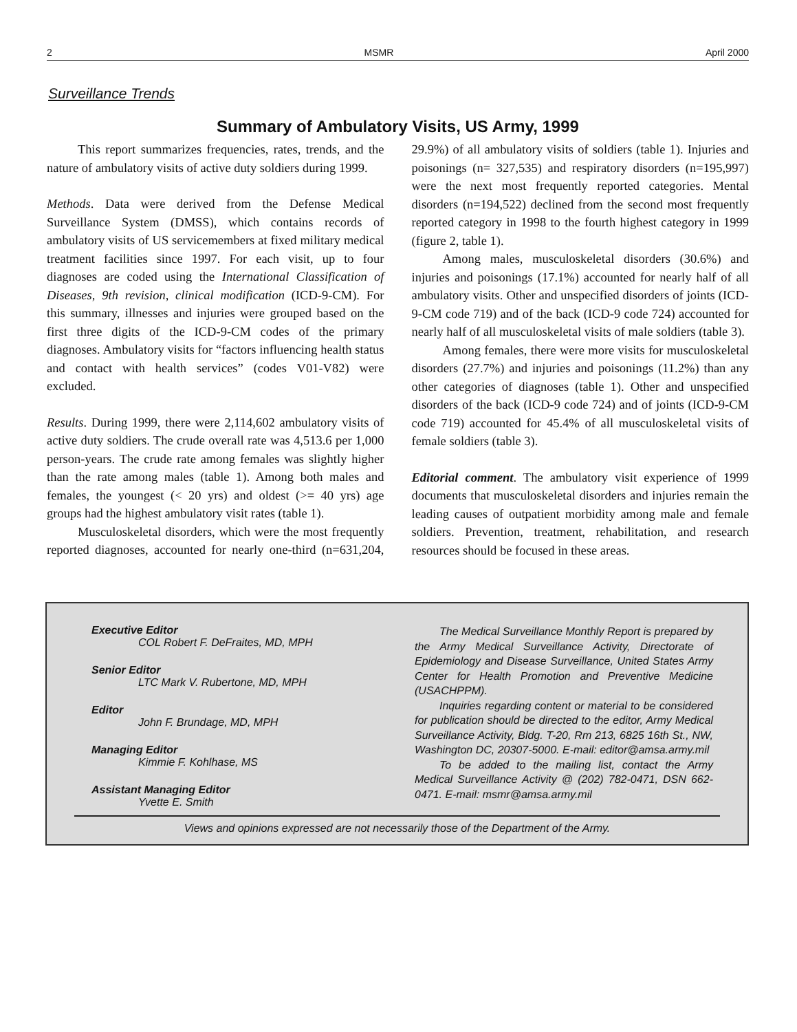2 MSMR April 2000
Surveillance Trends
Summary of Ambulatory Visits, US Army, 1999
This report summarizes frequencies, rates, trends, and the nature of ambulatory visits of active duty soldiers during 1999.
Methods. Data were derived from the Defense Medical Surveillance System (DMSS), which contains records of ambulatory visits of US servicemembers at fixed military medical treatment facilities since 1997. For each visit, up to four diagnoses are coded using the International Classification of Diseases, 9th revision, clinical modification (ICD-9-CM). For this summary, illnesses and injuries were grouped based on the first three digits of the ICD-9-CM codes of the primary diagnoses. Ambulatory visits for “factors influencing health status and contact with health services” (codes V01-V82) were excluded.
Results. During 1999, there were 2,114,602 ambulatory visits of active duty soldiers. The crude overall rate was 4,513.6 per 1,000 person-years. The crude rate among females was slightly higher than the rate among males (table 1). Among both males and females, the youngest (< 20 yrs) and oldest (>= 40 yrs) age groups had the highest ambulatory visit rates (table 1).
Musculoskeletal disorders, which were the most frequently reported diagnoses, accounted for nearly one-third (n=631,204, 29.9%) of all ambulatory visits of soldiers (table 1). Injuries and poisonings (n= 327,535) and respiratory disorders (n=195,997) were the next most frequently reported categories. Mental disorders (n=194,522) declined from the second most frequently reported category in 1998 to the fourth highest category in 1999 (figure 2, table 1).
Among males, musculoskeletal disorders (30.6%) and injuries and poisonings (17.1%) accounted for nearly half of all ambulatory visits. Other and unspecified disorders of joints (ICD-9-CM code 719) and of the back (ICD-9 code 724) accounted for nearly half of all musculoskeletal visits of male soldiers (table 3).
Among females, there were more visits for musculoskeletal disorders (27.7%) and injuries and poisonings (11.2%) than any other categories of diagnoses (table 1). Other and unspecified disorders of the back (ICD-9 code 724) and of joints (ICD-9-CM code 719) accounted for 45.4% of all musculoskeletal visits of female soldiers (table 3).
Editorial comment. The ambulatory visit experience of 1999 documents that musculoskeletal disorders and injuries remain the leading causes of outpatient morbidity among male and female soldiers. Prevention, treatment, rehabilitation, and research resources should be focused in these areas.
Executive Editor
COL Robert F. DeFraites, MD, MPH
Senior Editor
LTC Mark V. Rubertone, MD, MPH
Editor
John F. Brundage, MD, MPH
Managing Editor
Kimmie F. Kohlhase, MS
Assistant Managing Editor
Yvette E. Smith
The Medical Surveillance Monthly Report is prepared by the Army Medical Surveillance Activity, Directorate of Epidemiology and Disease Surveillance, United States Army Center for Health Promotion and Preventive Medicine (USACHPPM).
Inquiries regarding content or material to be considered for publication should be directed to the editor, Army Medical Surveillance Activity, Bldg. T-20, Rm 213, 6825 16th St., NW, Washington DC, 20307-5000. E-mail: editor@amsa.army.mil
To be added to the mailing list, contact the Army Medical Surveillance Activity @ (202) 782-0471, DSN 662-0471. E-mail: msmr@amsa.army.mil
Views and opinions expressed are not necessarily those of the Department of the Army.